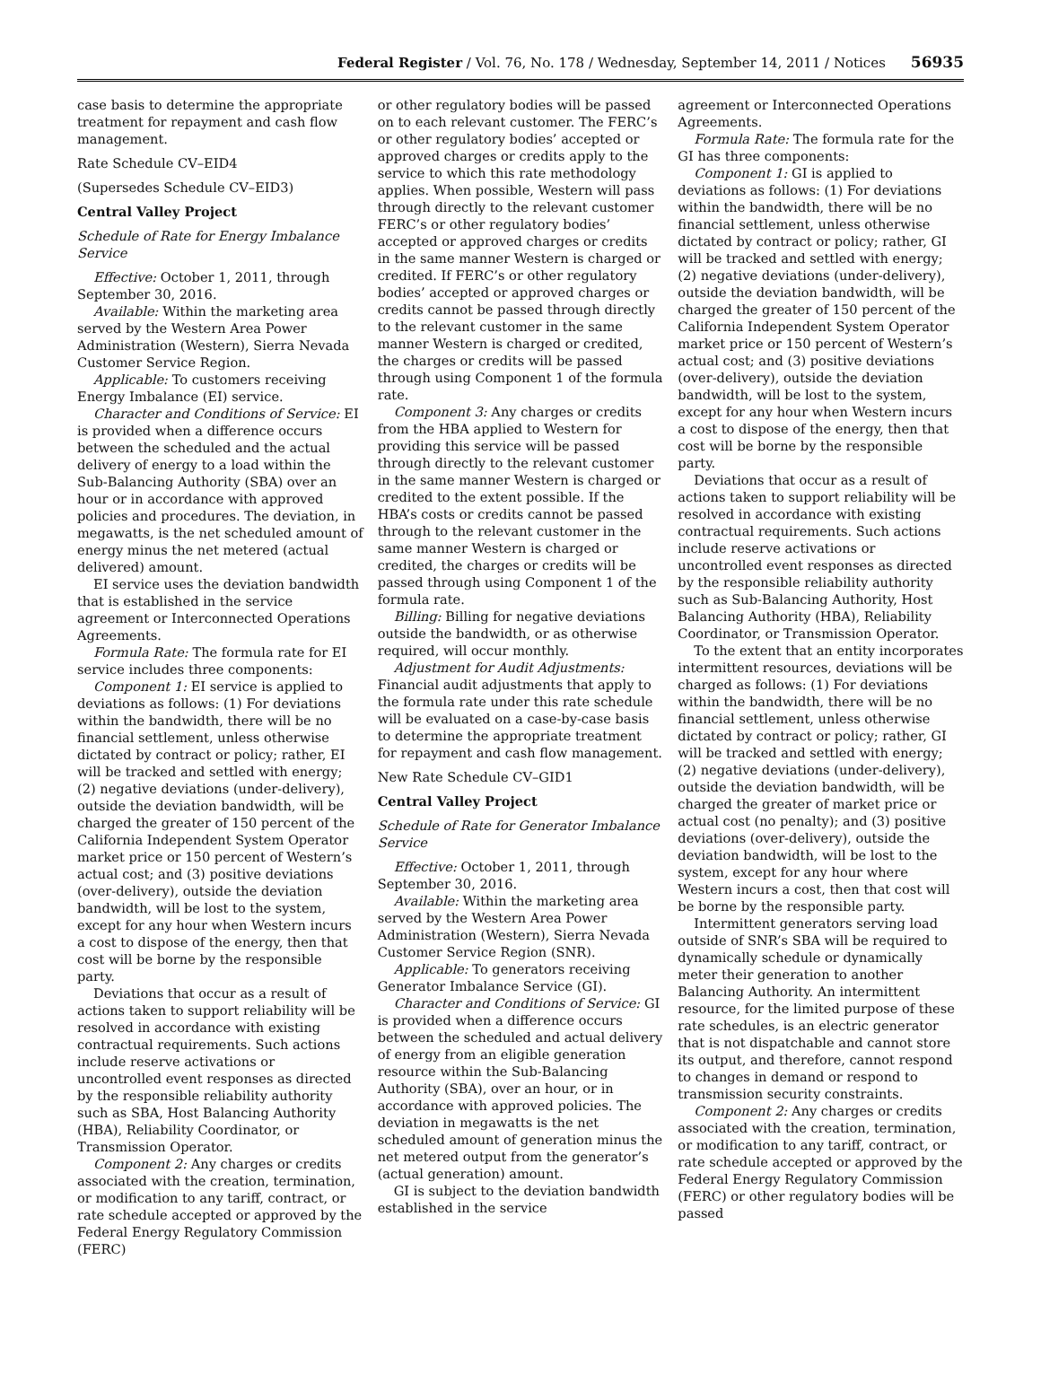Federal Register / Vol. 76, No. 178 / Wednesday, September 14, 2011 / Notices 56935
case basis to determine the appropriate treatment for repayment and cash flow management.
Rate Schedule CV–EID4
(Supersedes Schedule CV–EID3)
Central Valley Project
Schedule of Rate for Energy Imbalance Service
Effective: October 1, 2011, through September 30, 2016.
Available: Within the marketing area served by the Western Area Power Administration (Western), Sierra Nevada Customer Service Region.
Applicable: To customers receiving Energy Imbalance (EI) service.
Character and Conditions of Service: EI is provided when a difference occurs between the scheduled and the actual delivery of energy to a load within the Sub-Balancing Authority (SBA) over an hour or in accordance with approved policies and procedures. The deviation, in megawatts, is the net scheduled amount of energy minus the net metered (actual delivered) amount.
EI service uses the deviation bandwidth that is established in the service agreement or Interconnected Operations Agreements.
Formula Rate: The formula rate for EI service includes three components:
Component 1: EI service is applied to deviations as follows: (1) For deviations within the bandwidth, there will be no financial settlement, unless otherwise dictated by contract or policy; rather, EI will be tracked and settled with energy; (2) negative deviations (under-delivery), outside the deviation bandwidth, will be charged the greater of 150 percent of the California Independent System Operator market price or 150 percent of Western’s actual cost; and (3) positive deviations (over-delivery), outside the deviation bandwidth, will be lost to the system, except for any hour when Western incurs a cost to dispose of the energy, then that cost will be borne by the responsible party.
Deviations that occur as a result of actions taken to support reliability will be resolved in accordance with existing contractual requirements. Such actions include reserve activations or uncontrolled event responses as directed by the responsible reliability authority such as SBA, Host Balancing Authority (HBA), Reliability Coordinator, or Transmission Operator.
Component 2: Any charges or credits associated with the creation, termination, or modification to any tariff, contract, or rate schedule accepted or approved by the Federal Energy Regulatory Commission (FERC)
or other regulatory bodies will be passed on to each relevant customer. The FERC’s or other regulatory bodies’ accepted or approved charges or credits apply to the service to which this rate methodology applies. When possible, Western will pass through directly to the relevant customer FERC’s or other regulatory bodies’ accepted or approved charges or credits in the same manner Western is charged or credited. If FERC’s or other regulatory bodies’ accepted or approved charges or credits cannot be passed through directly to the relevant customer in the same manner Western is charged or credited, the charges or credits will be passed through using Component 1 of the formula rate.
Component 3: Any charges or credits from the HBA applied to Western for providing this service will be passed through directly to the relevant customer in the same manner Western is charged or credited to the extent possible. If the HBA’s costs or credits cannot be passed through to the relevant customer in the same manner Western is charged or credited, the charges or credits will be passed through using Component 1 of the formula rate.
Billing: Billing for negative deviations outside the bandwidth, or as otherwise required, will occur monthly.
Adjustment for Audit Adjustments: Financial audit adjustments that apply to the formula rate under this rate schedule will be evaluated on a case-by-case basis to determine the appropriate treatment for repayment and cash flow management.
New Rate Schedule CV–GID1
Central Valley Project
Schedule of Rate for Generator Imbalance Service
Effective: October 1, 2011, through September 30, 2016.
Available: Within the marketing area served by the Western Area Power Administration (Western), Sierra Nevada Customer Service Region (SNR).
Applicable: To generators receiving Generator Imbalance Service (GI).
Character and Conditions of Service: GI is provided when a difference occurs between the scheduled and actual delivery of energy from an eligible generation resource within the Sub-Balancing Authority (SBA), over an hour, or in accordance with approved policies. The deviation in megawatts is the net scheduled amount of generation minus the net metered output from the generator’s (actual generation) amount.
GI is subject to the deviation bandwidth established in the service
agreement or Interconnected Operations Agreements.
Formula Rate: The formula rate for the GI has three components:
Component 1: GI is applied to deviations as follows: (1) For deviations within the bandwidth, there will be no financial settlement, unless otherwise dictated by contract or policy; rather, GI will be tracked and settled with energy; (2) negative deviations (under-delivery), outside the deviation bandwidth, will be charged the greater of 150 percent of the California Independent System Operator market price or 150 percent of Western’s actual cost; and (3) positive deviations (over-delivery), outside the deviation bandwidth, will be lost to the system, except for any hour when Western incurs a cost to dispose of the energy, then that cost will be borne by the responsible party.
Deviations that occur as a result of actions taken to support reliability will be resolved in accordance with existing contractual requirements. Such actions include reserve activations or uncontrolled event responses as directed by the responsible reliability authority such as Sub-Balancing Authority, Host Balancing Authority (HBA), Reliability Coordinator, or Transmission Operator.
To the extent that an entity incorporates intermittent resources, deviations will be charged as follows: (1) For deviations within the bandwidth, there will be no financial settlement, unless otherwise dictated by contract or policy; rather, GI will be tracked and settled with energy; (2) negative deviations (under-delivery), outside the deviation bandwidth, will be charged the greater of market price or actual cost (no penalty); and (3) positive deviations (over-delivery), outside the deviation bandwidth, will be lost to the system, except for any hour where Western incurs a cost, then that cost will be borne by the responsible party.
Intermittent generators serving load outside of SNR’s SBA will be required to dynamically schedule or dynamically meter their generation to another Balancing Authority. An intermittent resource, for the limited purpose of these rate schedules, is an electric generator that is not dispatchable and cannot store its output, and therefore, cannot respond to changes in demand or respond to transmission security constraints.
Component 2: Any charges or credits associated with the creation, termination, or modification to any tariff, contract, or rate schedule accepted or approved by the Federal Energy Regulatory Commission (FERC) or other regulatory bodies will be passed